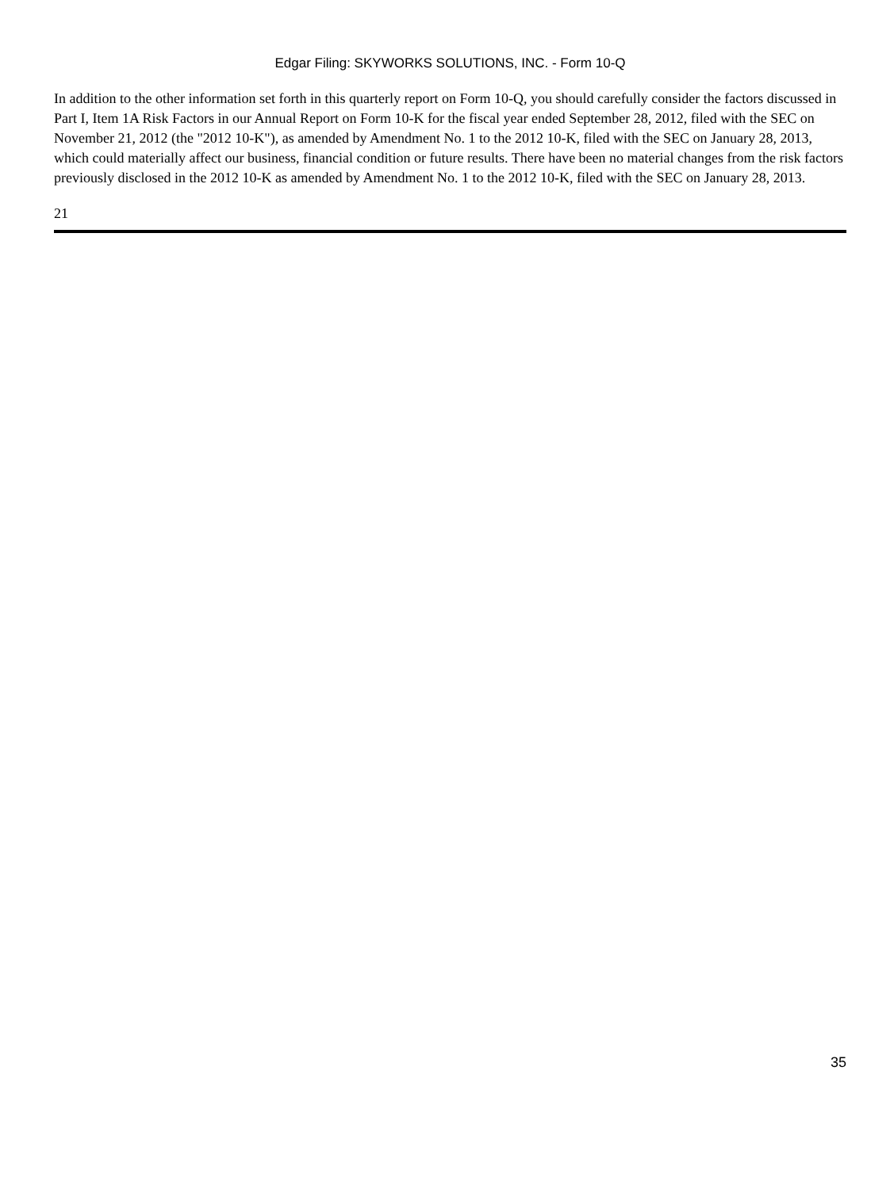Edgar Filing: SKYWORKS SOLUTIONS, INC. - Form 10-Q
In addition to the other information set forth in this quarterly report on Form 10-Q, you should carefully consider the factors discussed in Part I, Item 1A Risk Factors in our Annual Report on Form 10-K for the fiscal year ended September 28, 2012, filed with the SEC on November 21, 2012 (the "2012 10-K"), as amended by Amendment No. 1 to the 2012 10-K, filed with the SEC on January 28, 2013, which could materially affect our business, financial condition or future results. There have been no material changes from the risk factors previously disclosed in the 2012 10-K as amended by Amendment No. 1 to the 2012 10-K, filed with the SEC on January 28, 2013.
21
35